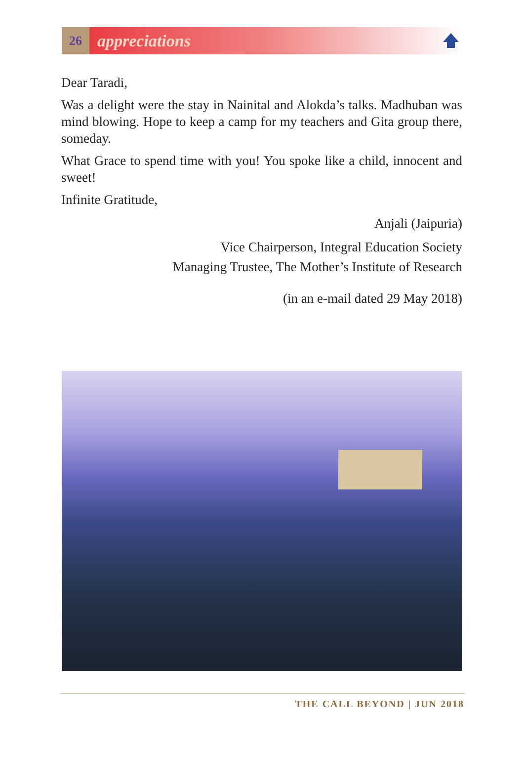26
appreciations
Dear Taradi,
Was a delight were the stay in Nainital and Alokda’s talks. Madhuban was mind blowing. Hope to keep a camp for my teachers and Gita group there, someday.
What Grace to spend time with you! You spoke like a child, innocent and sweet!
Infinite Gratitude,
Anjali (Jaipuria)
Vice Chairperson, Integral Education Society
Managing Trustee, The Mother’s Institute of Research
(in an e-mail dated 29 May 2018)
THE CALL BEYOND | JUN 2018